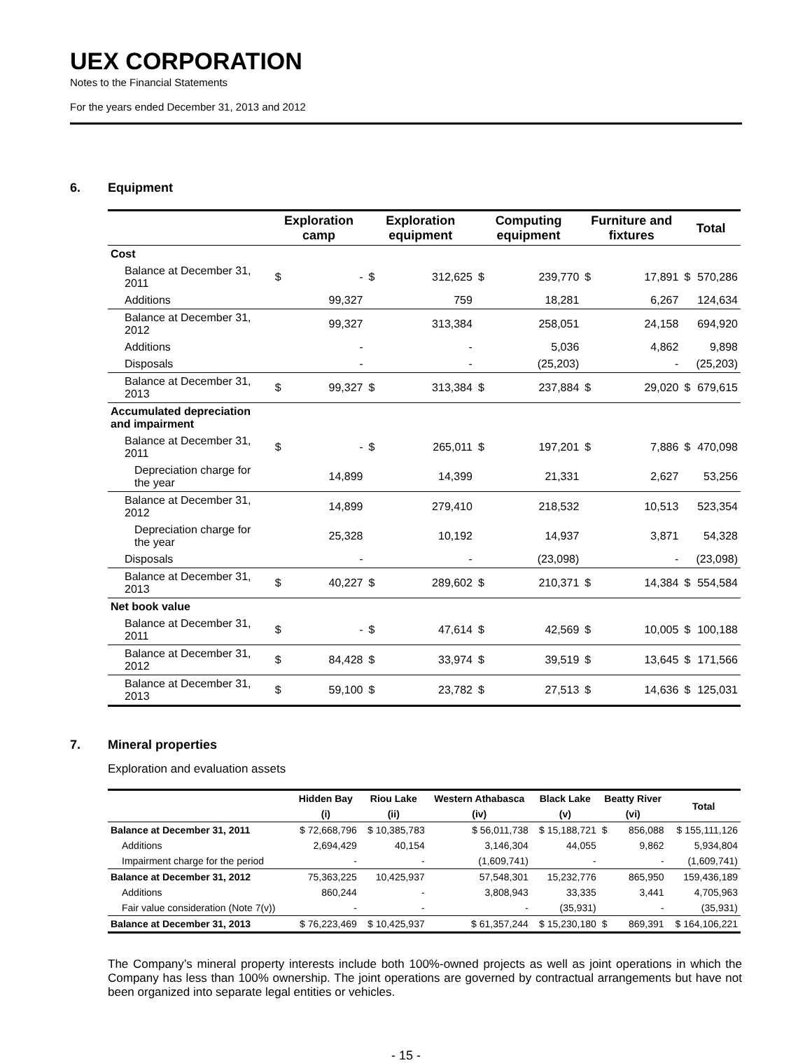UEX CORPORATION
Notes to the Financial Statements
For the years ended December 31, 2013 and 2012
6. Equipment
| | Exploration camp | | Exploration equipment | | Computing equipment | | Furniture and fixtures | | Total | |
| --- | --- | --- | --- | --- | --- | --- | --- | --- | --- | --- |
| Cost | | | | | | | | | | |
| Balance at December 31, 2011 | $ | - | $ | 312,625 | $ | 239,770 | $ | 17,891 | $ | 570,286 |
| Additions | | 99,327 | | 759 | | 18,281 | | 6,267 | | 124,634 |
| Balance at December 31, 2012 | | 99,327 | | 313,384 | | 258,051 | | 24,158 | | 694,920 |
| Additions | | - | | - | | 5,036 | | 4,862 | | 9,898 |
| Disposals | | - | | - | | (25,203) | | - | | (25,203) |
| Balance at December 31, 2013 | $ | 99,327 | $ | 313,384 | $ | 237,884 | $ | 29,020 | $ | 679,615 |
| Accumulated depreciation and impairment | | | | | | | | | | |
| Balance at December 31, 2011 | $ | - | $ | 265,011 | $ | 197,201 | $ | 7,886 | $ | 470,098 |
| Depreciation charge for the year | | 14,899 | | 14,399 | | 21,331 | | 2,627 | | 53,256 |
| Balance at December 31, 2012 | | 14,899 | | 279,410 | | 218,532 | | 10,513 | | 523,354 |
| Depreciation charge for the year | | 25,328 | | 10,192 | | 14,937 | | 3,871 | | 54,328 |
| Disposals | | - | | - | | (23,098) | | - | | (23,098) |
| Balance at December 31, 2013 | $ | 40,227 | $ | 289,602 | $ | 210,371 | $ | 14,384 | $ | 554,584 |
| Net book value | | | | | | | | | | |
| Balance at December 31, 2011 | $ | - | $ | 47,614 | $ | 42,569 | $ | 10,005 | $ | 100,188 |
| Balance at December 31, 2012 | $ | 84,428 | $ | 33,974 | $ | 39,519 | $ | 13,645 | $ | 171,566 |
| Balance at December 31, 2013 | $ | 59,100 | $ | 23,782 | $ | 27,513 | $ | 14,636 | $ | 125,031 |
7. Mineral properties
Exploration and evaluation assets
| | Hidden Bay | Riou Lake | Western Athabasca | Black Lake | Beatty River | | Total |
| --- | --- | --- | --- | --- | --- | --- | --- |
| | (i) | (ii) | (iv) | (v) | (vi) | | |
| Balance at December 31, 2011 | $ 72,668,796 | $ 10,385,783 | $ 56,011,738 | $ 15,188,721 | $ | 856,088 | $ 155,111,126 |
| Additions | 2,694,429 | 40,154 | 3,146,304 | 44,055 | | 9,862 | 5,934,804 |
| Impairment charge for the period | - | - | (1,609,741) | - | | - | (1,609,741) |
| Balance at December 31, 2012 | 75,363,225 | 10,425,937 | 57,548,301 | 15,232,776 | | 865,950 | 159,436,189 |
| Additions | 860,244 | - | 3,808,943 | 33,335 | | 3,441 | 4,705,963 |
| Fair value consideration (Note 7(v)) | - | - | - | (35,931) | | - | (35,931) |
| Balance at December 31, 2013 | $ 76,223,469 | $ 10,425,937 | $ 61,357,244 | $ 15,230,180 | $ | 869,391 | $ 164,106,221 |
The Company’s mineral property interests include both 100%-owned projects as well as joint operations in which the Company has less than 100% ownership. The joint operations are governed by contractual arrangements but have not been organized into separate legal entities or vehicles.
- 15 -